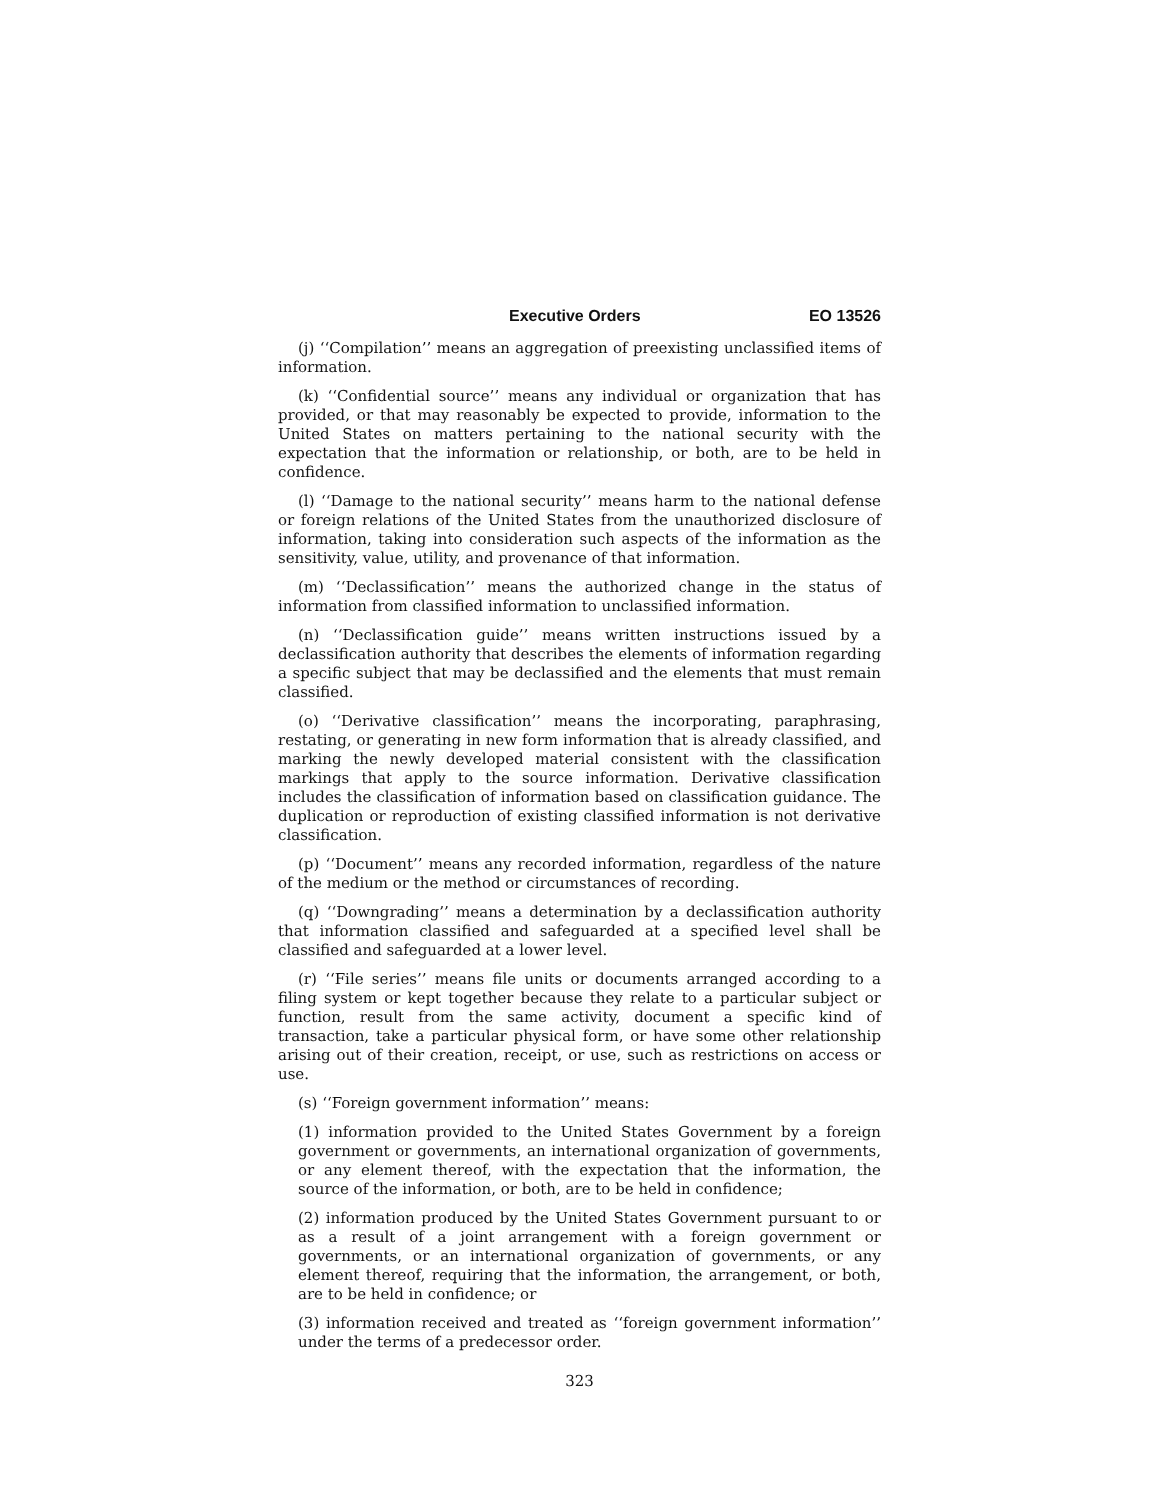Executive Orders EO 13526
(j) ‘‘Compilation’’ means an aggregation of preexisting unclassified items of information.
(k) ‘‘Confidential source’’ means any individual or organization that has provided, or that may reasonably be expected to provide, information to the United States on matters pertaining to the national security with the expectation that the information or relationship, or both, are to be held in confidence.
(l) ‘‘Damage to the national security’’ means harm to the national defense or foreign relations of the United States from the unauthorized disclosure of information, taking into consideration such aspects of the information as the sensitivity, value, utility, and provenance of that information.
(m) ‘‘Declassification’’ means the authorized change in the status of information from classified information to unclassified information.
(n) ‘‘Declassification guide’’ means written instructions issued by a declassification authority that describes the elements of information regarding a specific subject that may be declassified and the elements that must remain classified.
(o) ‘‘Derivative classification’’ means the incorporating, paraphrasing, restating, or generating in new form information that is already classified, and marking the newly developed material consistent with the classification markings that apply to the source information. Derivative classification includes the classification of information based on classification guidance. The duplication or reproduction of existing classified information is not derivative classification.
(p) ‘‘Document’’ means any recorded information, regardless of the nature of the medium or the method or circumstances of recording.
(q) ‘‘Downgrading’’ means a determination by a declassification authority that information classified and safeguarded at a specified level shall be classified and safeguarded at a lower level.
(r) ‘‘File series’’ means file units or documents arranged according to a filing system or kept together because they relate to a particular subject or function, result from the same activity, document a specific kind of transaction, take a particular physical form, or have some other relationship arising out of their creation, receipt, or use, such as restrictions on access or use.
(s) ‘‘Foreign government information’’ means:
(1) information provided to the United States Government by a foreign government or governments, an international organization of governments, or any element thereof, with the expectation that the information, the source of the information, or both, are to be held in confidence;
(2) information produced by the United States Government pursuant to or as a result of a joint arrangement with a foreign government or governments, or an international organization of governments, or any element thereof, requiring that the information, the arrangement, or both, are to be held in confidence; or
(3) information received and treated as ‘‘foreign government information’’ under the terms of a predecessor order.
323